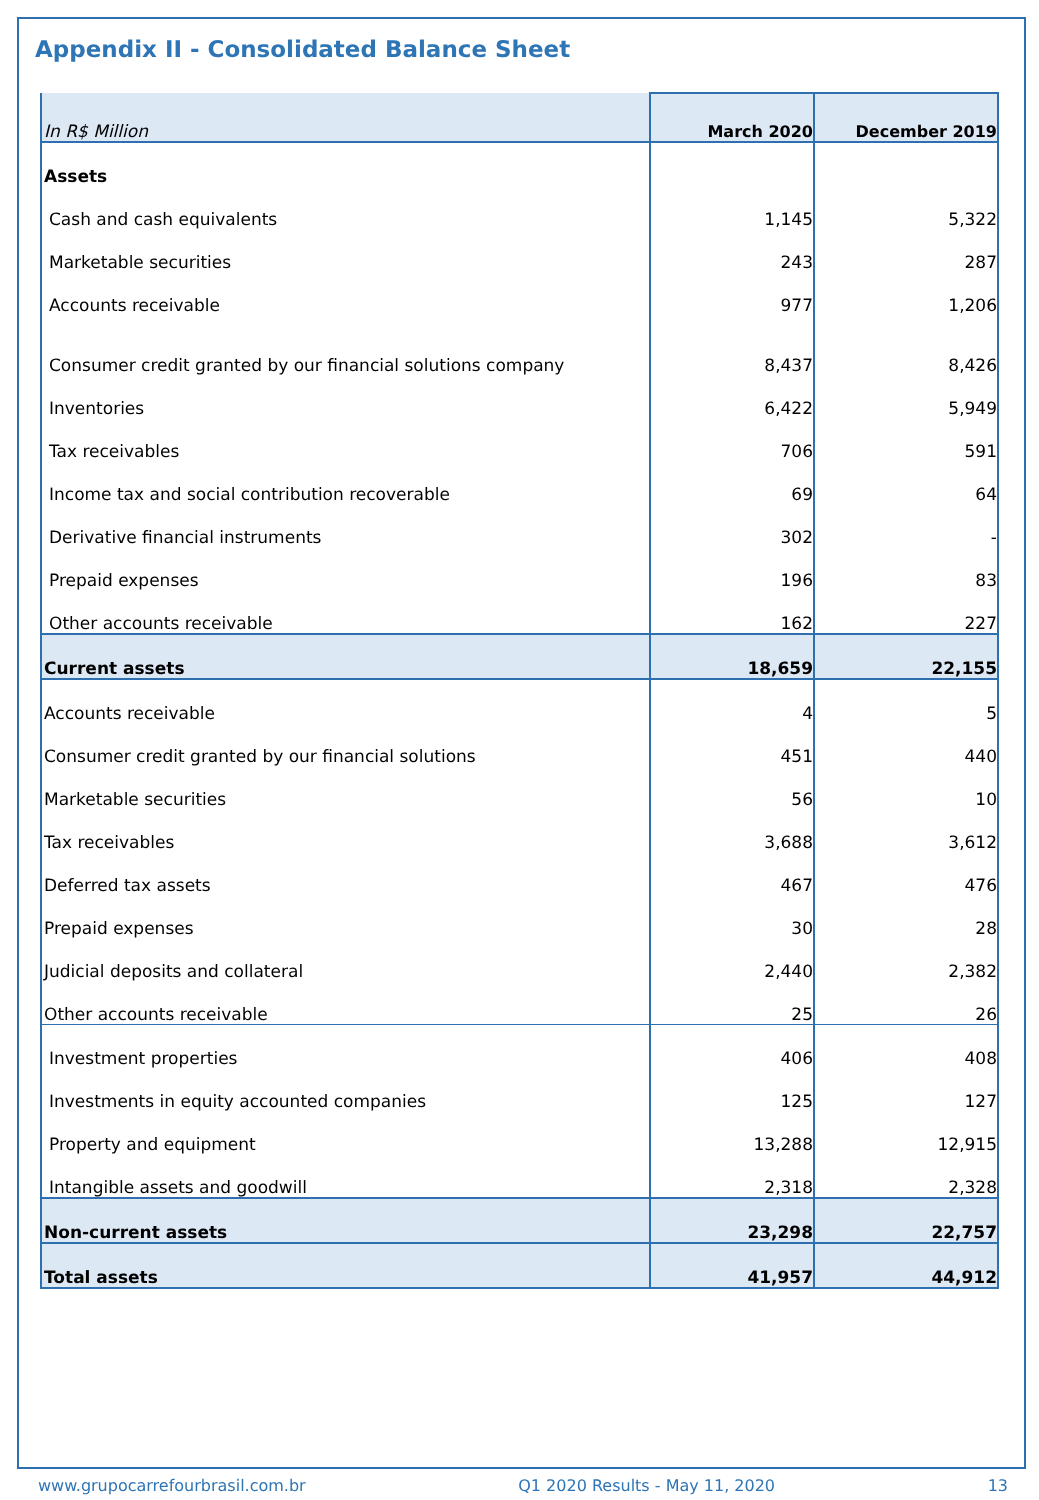Appendix II - Consolidated Balance Sheet
| In R$ Million | March 2020 | December 2019 |
| Assets | | |
| Cash and cash equivalents | 1,145 | 5,322 |
| Marketable securities | 243 | 287 |
| Accounts receivable | 977 | 1,206 |
| Consumer credit granted by our financial solutions company | 8,437 | 8,426 |
| Inventories | 6,422 | 5,949 |
| Tax receivables | 706 | 591 |
| Income tax and social contribution recoverable | 69 | 64 |
| Derivative financial instruments | 302 | - |
| Prepaid expenses | 196 | 83 |
| Other accounts receivable | 162 | 227 |
| Current assets | 18,659 | 22,155 |
| Accounts receivable | 4 | 5 |
| Consumer credit granted by our financial solutions | 451 | 440 |
| Marketable securities | 56 | 10 |
| Tax receivables | 3,688 | 3,612 |
| Deferred tax assets | 467 | 476 |
| Prepaid expenses | 30 | 28 |
| Judicial deposits and collateral | 2,440 | 2,382 |
| Other accounts receivable | 25 | 26 |
| Investment properties | 406 | 408 |
| Investments in equity accounted companies | 125 | 127 |
| Property and equipment | 13,288 | 12,915 |
| Intangible assets and goodwill | 2,318 | 2,328 |
| Non-current assets | 23,298 | 22,757 |
| Total assets | 41,957 | 44,912 |
www.grupocarrefourbrasil.com.br Q1 2020 Results - May 11, 2020 13